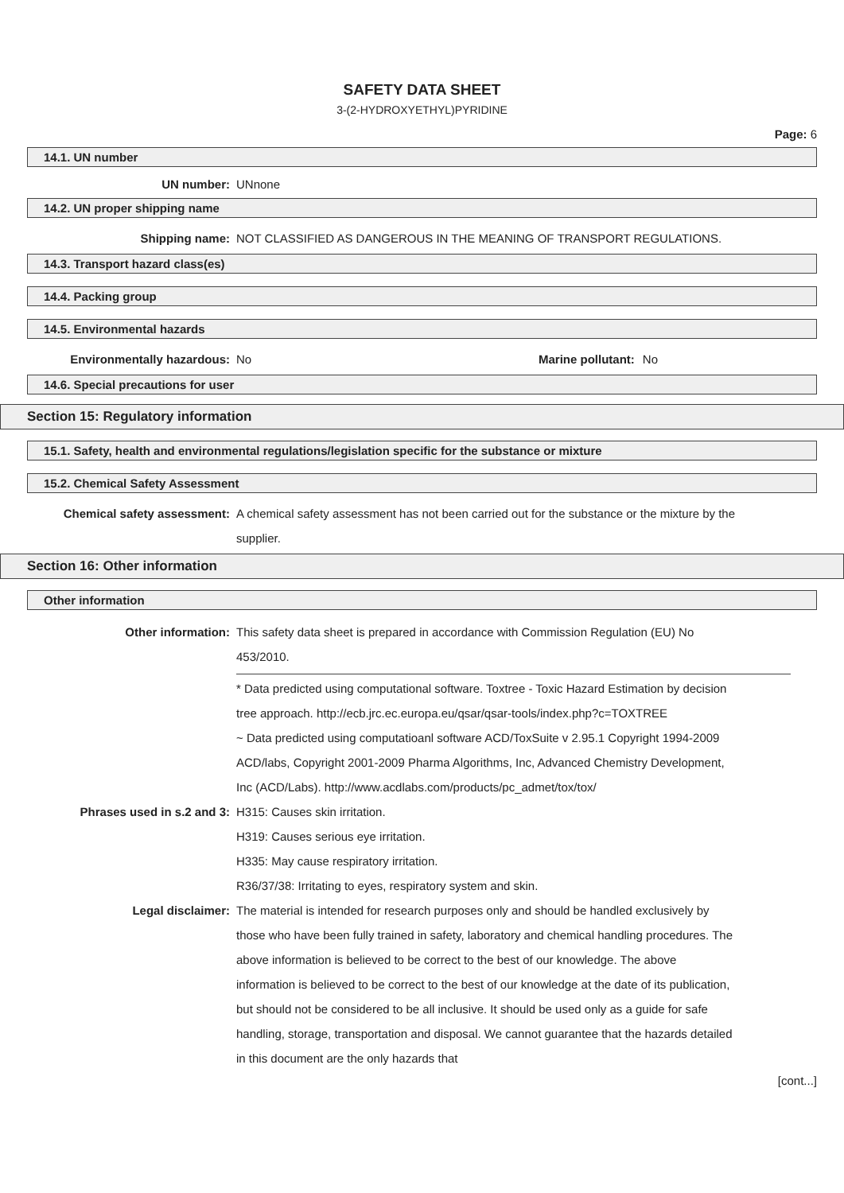SAFETY DATA SHEET
3-(2-HYDROXYETHYL)PYRIDINE
Page: 6
14.1. UN number
UN number: UNnone
14.2. UN proper shipping name
Shipping name: NOT CLASSIFIED AS DANGEROUS IN THE MEANING OF TRANSPORT REGULATIONS.
14.3. Transport hazard class(es)
14.4. Packing group
14.5. Environmental hazards
Environmentally hazardous: No Marine pollutant: No
14.6. Special precautions for user
Section 15: Regulatory information
15.1. Safety, health and environmental regulations/legislation specific for the substance or mixture
15.2. Chemical Safety Assessment
Chemical safety assessment: A chemical safety assessment has not been carried out for the substance or the mixture by the supplier.
Section 16: Other information
Other information
Other information: This safety data sheet is prepared in accordance with Commission Regulation (EU) No 453/2010.
* Data predicted using computational software. Toxtree - Toxic Hazard Estimation by decision tree approach. http://ecb.jrc.ec.europa.eu/qsar/qsar-tools/index.php?c=TOXTREE
~ Data predicted using computatioanl software ACD/ToxSuite v 2.95.1 Copyright 1994-2009 ACD/labs, Copyright 2001-2009 Pharma Algorithms, Inc, Advanced Chemistry Development, Inc (ACD/Labs). http://www.acdlabs.com/products/pc_admet/tox/tox/
Phrases used in s.2 and 3: H315: Causes skin irritation.
H319: Causes serious eye irritation.
H335: May cause respiratory irritation.
R36/37/38: Irritating to eyes, respiratory system and skin.
Legal disclaimer: The material is intended for research purposes only and should be handled exclusively by those who have been fully trained in safety, laboratory and chemical handling procedures. The above information is believed to be correct to the best of our knowledge. The above information is believed to be correct to the best of our knowledge at the date of its publication, but should not be considered to be all inclusive. It should be used only as a guide for safe handling, storage, transportation and disposal. We cannot guarantee that the hazards detailed in this document are the only hazards that
[cont...]